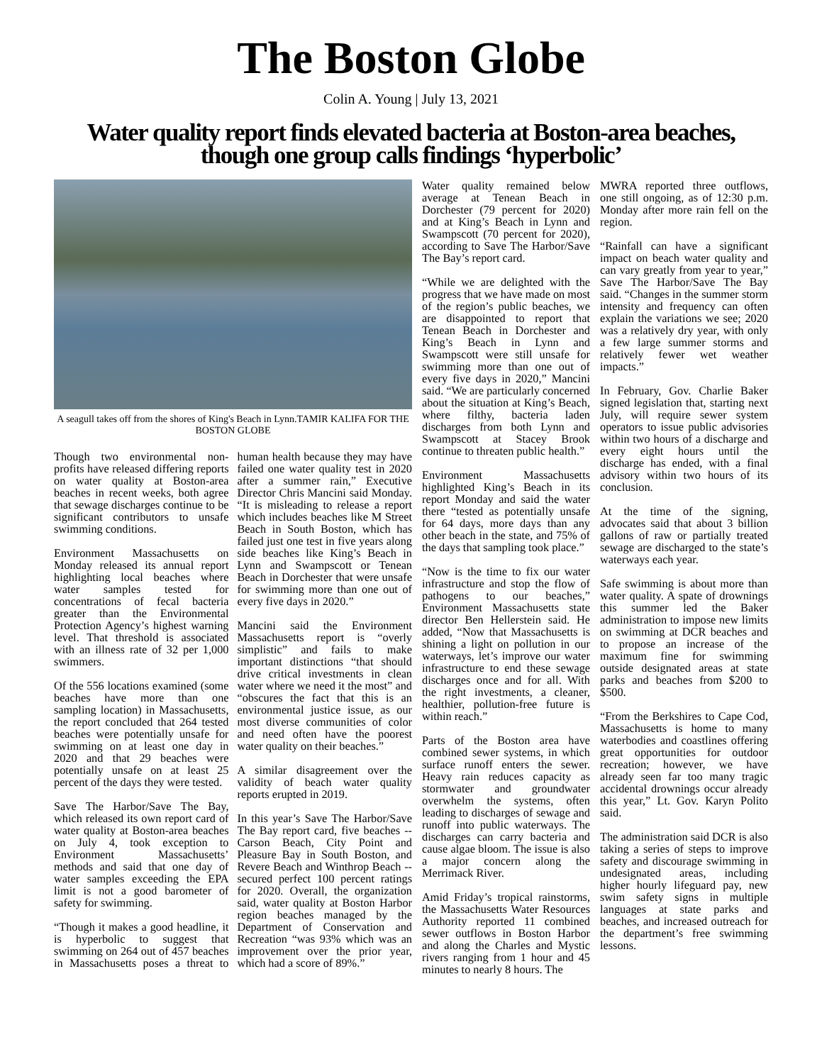The Boston Globe
Colin A. Young | July 13, 2021
Water quality report finds elevated bacteria at Boston-area beaches, though one group calls findings ‘hyperbolic’
A seagull takes off from the shores of King's Beach in Lynn.TAMIR KALIFA FOR THE BOSTON GLOBE
Though two environmental non-profits have released differing reports on water quality at Boston-area beaches in recent weeks, both agree that sewage discharges continue to be significant contributors to unsafe swimming conditions.
Environment Massachusetts on Monday released its annual report highlighting local beaches where water samples tested for concentrations of fecal bacteria greater than the Environmental Protection Agency’s highest warning level. That threshold is associated with an illness rate of 32 per 1,000 swimmers.
Of the 556 locations examined (some beaches have more than one sampling location) in Massachusetts, the report concluded that 264 tested beaches were potentially unsafe for swimming on at least one day in 2020 and that 29 beaches were potentially unsafe on at least 25 percent of the days they were tested.
Save The Harbor/Save The Bay, which released its own report card of water quality at Boston-area beaches on July 4, took exception to Environment Massachusetts’ methods and said that one day of water samples exceeding the EPA limit is not a good barometer of safety for swimming.
“Though it makes a good headline, it is hyperbolic to suggest that swimming on 264 out of 457 beaches in Massachusetts poses a threat to human health because they may have failed one water quality test in 2020 after a summer rain,” Executive Director Chris Mancini said Monday. “It is misleading to release a report which includes beaches like M Street Beach in South Boston, which has failed just one test in five years along side beaches like King’s Beach in Lynn and Swampscott or Tenean Beach in Dorchester that were unsafe for swimming more than one out of every five days in 2020.”
Mancini said the Environment Massachusetts report is “overly simplistic” and fails to make important distinctions “that should drive critical investments in clean water where we need it the most” and “obscures the fact that this is an environmental justice issue, as our most diverse communities of color and need often have the poorest water quality on their beaches.”
A similar disagreement over the validity of beach water quality reports erupted in 2019.
In this year’s Save The Harbor/Save The Bay report card, five beaches -- Carson Beach, City Point and Pleasure Bay in South Boston, and Revere Beach and Winthrop Beach -- secured perfect 100 percent ratings for 2020. Overall, the organization said, water quality at Boston Harbor region beaches managed by the Department of Conservation and Recreation “was 93% which was an improvement over the prior year, which had a score of 89%.”
Water quality remained below average at Tenean Beach in Dorchester (79 percent for 2020) and at King’s Beach in Lynn and Swampscott (70 percent for 2020), according to Save The Harbor/Save The Bay’s report card.
“While we are delighted with the progress that we have made on most of the region’s public beaches, we are disappointed to report that Tenean Beach in Dorchester and King’s Beach in Lynn and Swampscott were still unsafe for swimming more than one out of every five days in 2020,” Mancini said. “We are particularly concerned about the situation at King’s Beach, where filthy, bacteria laden discharges from both Lynn and Swampscott at Stacey Brook continue to threaten public health.”
Environment Massachusetts highlighted King’s Beach in its report Monday and said the water there “tested as potentially unsafe for 64 days, more days than any other beach in the state, and 75% of the days that sampling took place.”
“Now is the time to fix our water infrastructure and stop the flow of pathogens to our beaches,” Environment Massachusetts state director Ben Hellerstein said. He added, “Now that Massachusetts is shining a light on pollution in our waterways, let’s improve our water infrastructure to end these sewage discharges once and for all. With the right investments, a cleaner, healthier, pollution-free future is within reach.”
Parts of the Boston area have combined sewer systems, in which surface runoff enters the sewer. Heavy rain reduces capacity as stormwater and groundwater overwhelm the systems, often leading to discharges of sewage and runoff into public waterways. The discharges can carry bacteria and cause algae bloom. The issue is also a major concern along the Merrimack River.
Amid Friday’s tropical rainstorms, the Massachusetts Water Resources Authority reported 11 combined sewer outflows in Boston Harbor and along the Charles and Mystic rivers ranging from 1 hour and 45 minutes to nearly 8 hours. The
MWRA reported three outflows, one still ongoing, as of 12:30 p.m. Monday after more rain fell on the region.
“Rainfall can have a significant impact on beach water quality and can vary greatly from year to year,” Save The Harbor/Save The Bay said. “Changes in the summer storm intensity and frequency can often explain the variations we see; 2020 was a relatively dry year, with only a few large summer storms and relatively fewer wet weather impacts.”
In February, Gov. Charlie Baker signed legislation that, starting next July, will require sewer system operators to issue public advisories within two hours of a discharge and every eight hours until the discharge has ended, with a final advisory within two hours of its conclusion.
At the time of the signing, advocates said that about 3 billion gallons of raw or partially treated sewage are discharged to the state’s waterways each year.
Safe swimming is about more than water quality. A spate of drownings this summer led the Baker administration to impose new limits on swimming at DCR beaches and to propose an increase of the maximum fine for swimming outside designated areas at state parks and beaches from $200 to $500.
“From the Berkshires to Cape Cod, Massachusetts is home to many waterbodies and coastlines offering great opportunities for outdoor recreation; however, we have already seen far too many tragic accidental drownings occur already this year,” Lt. Gov. Karyn Polito said.
The administration said DCR is also taking a series of steps to improve safety and discourage swimming in undesignated areas, including higher hourly lifeguard pay, new swim safety signs in multiple languages at state parks and beaches, and increased outreach for the department’s free swimming lessons.